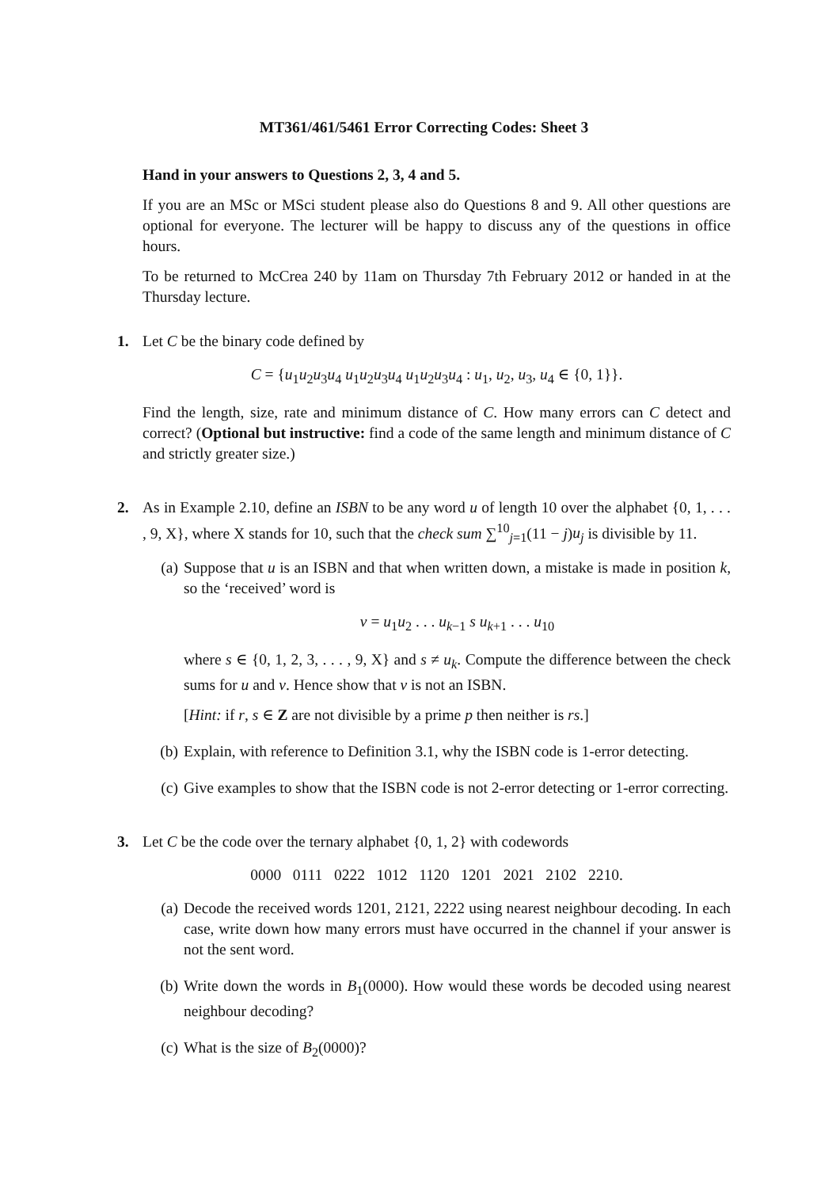MT361/461/5461 Error Correcting Codes: Sheet 3
Hand in your answers to Questions 2, 3, 4 and 5.
If you are an MSc or MSci student please also do Questions 8 and 9. All other questions are optional for everyone. The lecturer will be happy to discuss any of the questions in office hours.
To be returned to McCrea 240 by 11am on Thursday 7th February 2012 or handed in at the Thursday lecture.
1. Let C be the binary code defined by
C = {u<sub>1</sub>u<sub>2</sub>u<sub>3</sub>u<sub>4</sub> u<sub>1</sub>u<sub>2</sub>u<sub>3</sub>u<sub>4</sub> u<sub>1</sub>u<sub>2</sub>u<sub>3</sub>u<sub>4</sub> : u<sub>1</sub>, u<sub>2</sub>, u<sub>3</sub>, u<sub>4</sub> ∈ {0, 1}}.
Find the length, size, rate and minimum distance of C. How many errors can C detect and correct? (Optional but instructive: find a code of the same length and minimum distance of C and strictly greater size.)
2. As in Example 2.10, define an ISBN to be any word u of length 10 over the alphabet {0, 1, . . . , 9, X}, where X stands for 10, such that the check sum ∑<sup>10</sup><sub>j=1</sub>(11 − j)u<sub>j</sub> is divisible by 11.
(a) Suppose that u is an ISBN and that when written down, a mistake is made in position k, so the ‘received’ word is
v = u<sub>1</sub>u<sub>2</sub> . . . u<sub>k−1</sub> s u<sub>k+1</sub> . . . u<sub>10</sub>
where s ∈ {0, 1, 2, 3, . . . , 9, X} and s ≠ u<sub>k</sub>. Compute the difference between the check sums for u and v. Hence show that v is not an ISBN.
[Hint: if r, s ∈ Z are not divisible by a prime p then neither is rs.]
(b) Explain, with reference to Definition 3.1, why the ISBN code is 1-error detecting.
(c) Give examples to show that the ISBN code is not 2-error detecting or 1-error correcting.
3. Let C be the code over the ternary alphabet {0, 1, 2} with codewords
0000 0111 0222 1012 1120 1201 2021 2102 2210.
(a) Decode the received words 1201, 2121, 2222 using nearest neighbour decoding. In each case, write down how many errors must have occurred in the channel if your answer is not the sent word.
(b) Write down the words in B<sub>1</sub>(0000). How would these words be decoded using nearest neighbour decoding?
(c) What is the size of B<sub>2</sub>(0000)?